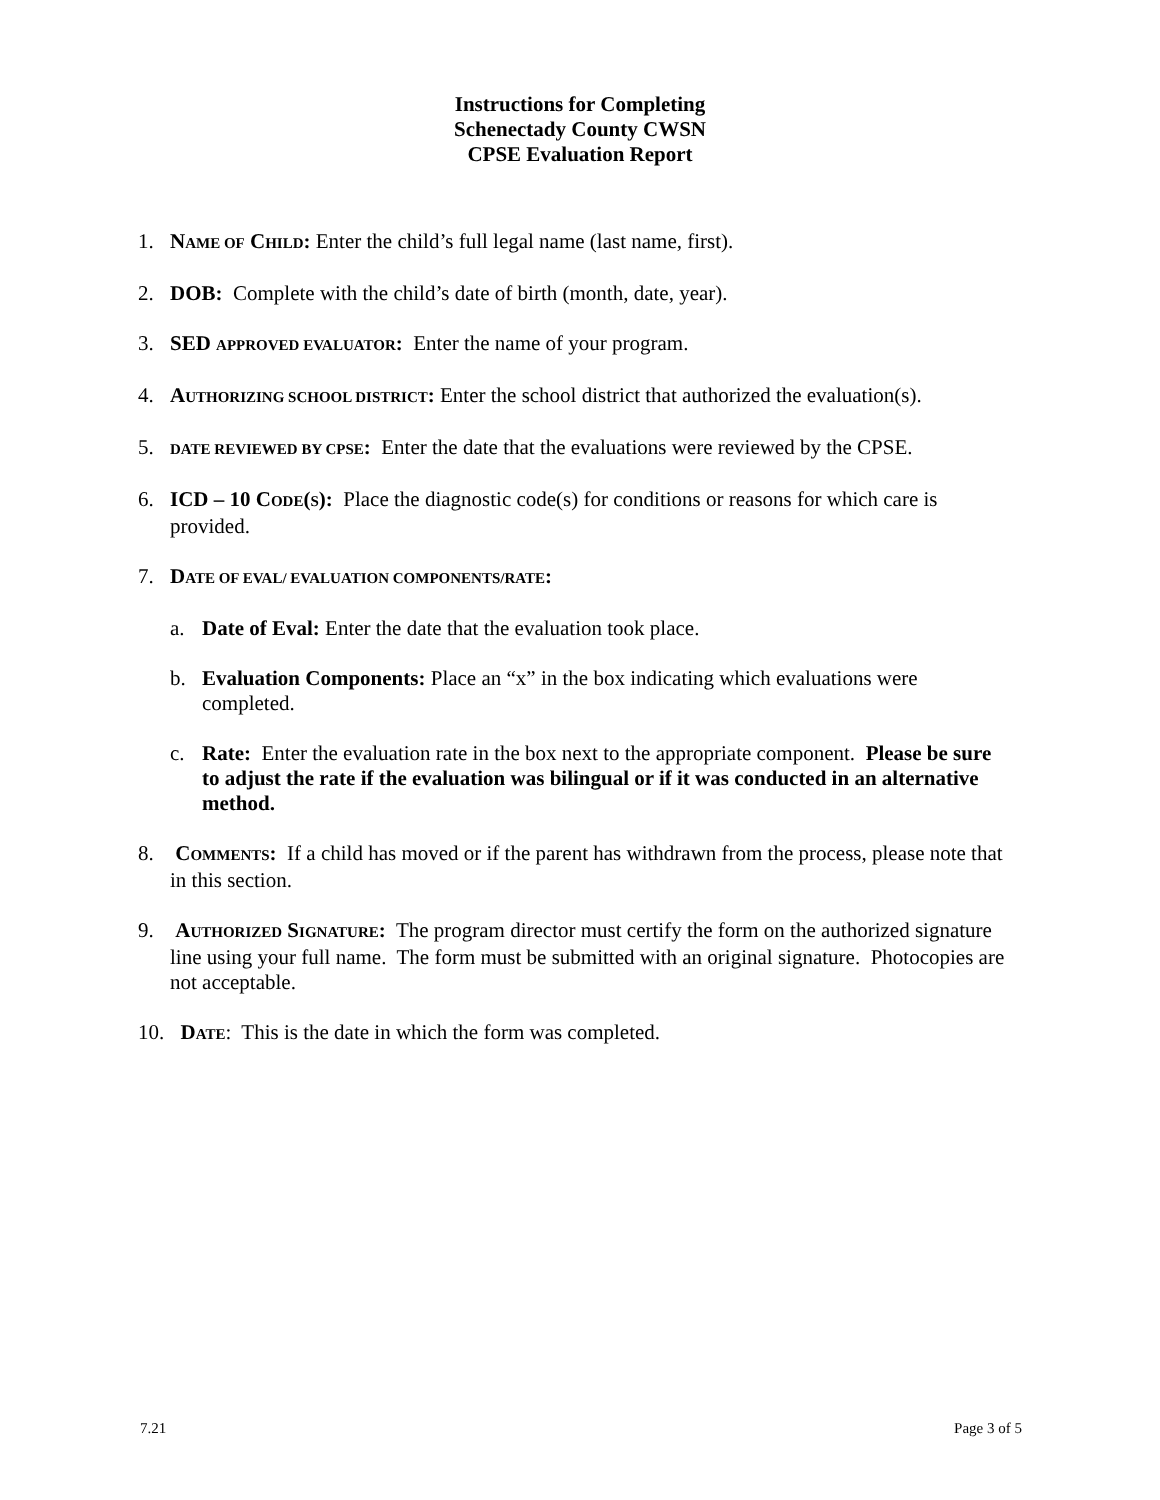Instructions for Completing
Schenectady County CWSN
CPSE Evaluation Report
1. NAME OF CHILD: Enter the child’s full legal name (last name, first).
2. DOB: Complete with the child’s date of birth (month, date, year).
3. SED APPROVED EVALUATOR: Enter the name of your program.
4. AUTHORIZING SCHOOL DISTRICT: Enter the school district that authorized the evaluation(s).
5. DATE REVIEWED BY CPSE: Enter the date that the evaluations were reviewed by the CPSE.
6. ICD – 10 CODE(S): Place the diagnostic code(s) for conditions or reasons for which care is provided.
7. DATE OF EVAL/ EVALUATION COMPONENTS/RATE:
a. Date of Eval: Enter the date that the evaluation took place.
b. Evaluation Components: Place an “x” in the box indicating which evaluations were completed.
c. Rate: Enter the evaluation rate in the box next to the appropriate component. Please be sure to adjust the rate if the evaluation was bilingual or if it was conducted in an alternative method.
8. COMMENTS: If a child has moved or if the parent has withdrawn from the process, please note that in this section.
9. AUTHORIZED SIGNATURE: The program director must certify the form on the authorized signature line using your full name. The form must be submitted with an original signature. Photocopies are not acceptable.
10. DATE: This is the date in which the form was completed.
7.21 Page 3 of 5